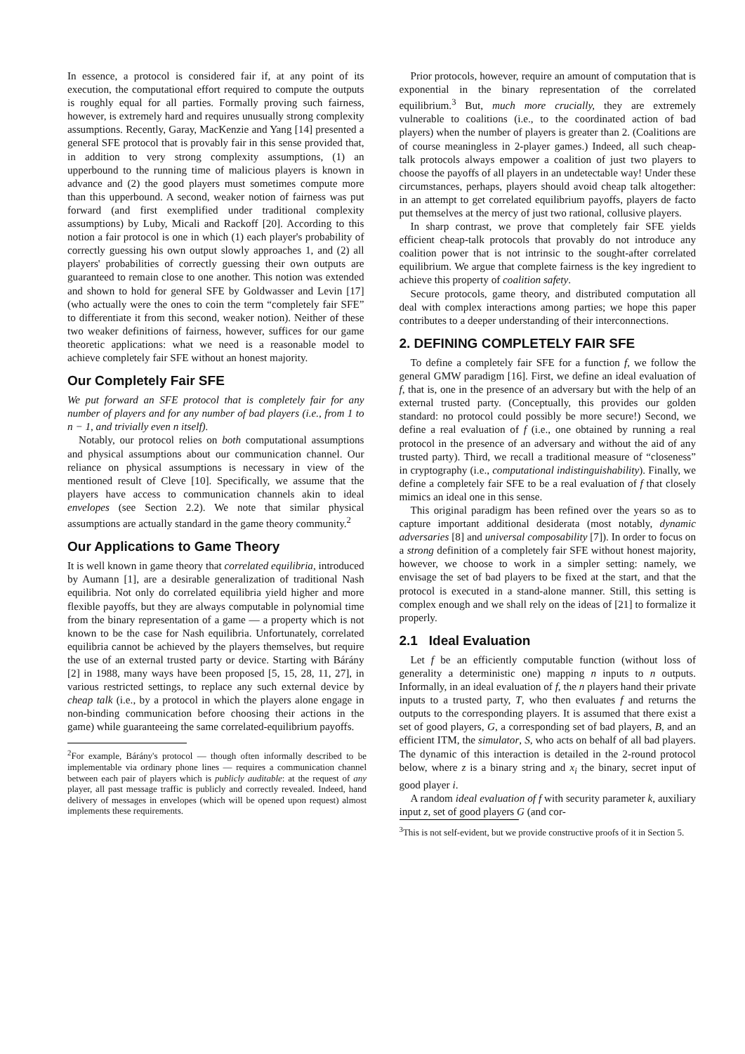In essence, a protocol is considered fair if, at any point of its execution, the computational effort required to compute the outputs is roughly equal for all parties. Formally proving such fairness, however, is extremely hard and requires unusually strong complexity assumptions. Recently, Garay, MacKenzie and Yang [14] presented a general SFE protocol that is provably fair in this sense provided that, in addition to very strong complexity assumptions, (1) an upperbound to the running time of malicious players is known in advance and (2) the good players must sometimes compute more than this upperbound. A second, weaker notion of fairness was put forward (and first exemplified under traditional complexity assumptions) by Luby, Micali and Rackoff [20]. According to this notion a fair protocol is one in which (1) each player's probability of correctly guessing his own output slowly approaches 1, and (2) all players' probabilities of correctly guessing their own outputs are guaranteed to remain close to one another. This notion was extended and shown to hold for general SFE by Goldwasser and Levin [17] (who actually were the ones to coin the term “completely fair SFE” to differentiate it from this second, weaker notion). Neither of these two weaker definitions of fairness, however, suffices for our game theoretic applications: what we need is a reasonable model to achieve completely fair SFE without an honest majority.
Our Completely Fair SFE
We put forward an SFE protocol that is completely fair for any number of players and for any number of bad players (i.e., from 1 to n − 1, and trivially even n itself).
Notably, our protocol relies on both computational assumptions and physical assumptions about our communication channel. Our reliance on physical assumptions is necessary in view of the mentioned result of Cleve [10]. Specifically, we assume that the players have access to communication channels akin to ideal envelopes (see Section 2.2). We note that similar physical assumptions are actually standard in the game theory community.<sup>2</sup>
Our Applications to Game Theory
It is well known in game theory that correlated equilibria, introduced by Aumann [1], are a desirable generalization of traditional Nash equilibria. Not only do correlated equilibria yield higher and more flexible payoffs, but they are always computable in polynomial time from the binary representation of a game — a property which is not known to be the case for Nash equilibria. Unfortunately, correlated equilibria cannot be achieved by the players themselves, but require the use of an external trusted party or device. Starting with Bárány [2] in 1988, many ways have been proposed [5, 15, 28, 11, 27], in various restricted settings, to replace any such external device by cheap talk (i.e., by a protocol in which the players alone engage in non-binding communication before choosing their actions in the game) while guaranteeing the same correlated-equilibrium payoffs.
<sup>2</sup> For example, Bárány's protocol — though often informally described to be implementable via ordinary phone lines — requires a communication channel between each pair of players which is publicly auditable: at the request of any player, all past message traffic is publicly and correctly revealed. Indeed, hand delivery of messages in envelopes (which will be opened upon request) almost implements these requirements.
Prior protocols, however, require an amount of computation that is exponential in the binary representation of the correlated equilibrium.<sup>3</sup> But, much more crucially, they are extremely vulnerable to coalitions (i.e., to the coordinated action of bad players) when the number of players is greater than 2. (Coalitions are of course meaningless in 2-player games.) Indeed, all such cheap-talk protocols always empower a coalition of just two players to choose the payoffs of all players in an undetectable way! Under these circumstances, perhaps, players should avoid cheap talk altogether: in an attempt to get correlated equilibrium payoffs, players de facto put themselves at the mercy of just two rational, collusive players.
In sharp contrast, we prove that completely fair SFE yields efficient cheap-talk protocols that provably do not introduce any coalition power that is not intrinsic to the sought-after correlated equilibrium. We argue that complete fairness is the key ingredient to achieve this property of coalition safety.
Secure protocols, game theory, and distributed computation all deal with complex interactions among parties; we hope this paper contributes to a deeper understanding of their interconnections.
2. DEFINING COMPLETELY FAIR SFE
To define a completely fair SFE for a function f, we follow the general GMW paradigm [16]. First, we define an ideal evaluation of f, that is, one in the presence of an adversary but with the help of an external trusted party. (Conceptually, this provides our golden standard: no protocol could possibly be more secure!) Second, we define a real evaluation of f (i.e., one obtained by running a real protocol in the presence of an adversary and without the aid of any trusted party). Third, we recall a traditional measure of “closeness” in cryptography (i.e., computational indistinguishability). Finally, we define a completely fair SFE to be a real evaluation of f that closely mimics an ideal one in this sense.
This original paradigm has been refined over the years so as to capture important additional desiderata (most notably, dynamic adversaries [8] and universal composability [7]). In order to focus on a strong definition of a completely fair SFE without honest majority, however, we choose to work in a simpler setting: namely, we envisage the set of bad players to be fixed at the start, and that the protocol is executed in a stand-alone manner. Still, this setting is complex enough and we shall rely on the ideas of [21] to formalize it properly.
2.1 Ideal Evaluation
Let f be an efficiently computable function (without loss of generality a deterministic one) mapping n inputs to n outputs. Informally, in an ideal evaluation of f, the n players hand their private inputs to a trusted party, T, who then evaluates f and returns the outputs to the corresponding players. It is assumed that there exist a set of good players, G, a corresponding set of bad players, B, and an efficient ITM, the simulator, S, who acts on behalf of all bad players. The dynamic of this interaction is detailed in the 2-round protocol below, where z is a binary string and x<sub>i</sub> the binary, secret input of good player i.
A random ideal evaluation of f with security parameter k, auxiliary input z, set of good players G (and cor-
<sup>3</sup> This is not self-evident, but we provide constructive proofs of it in Section 5.